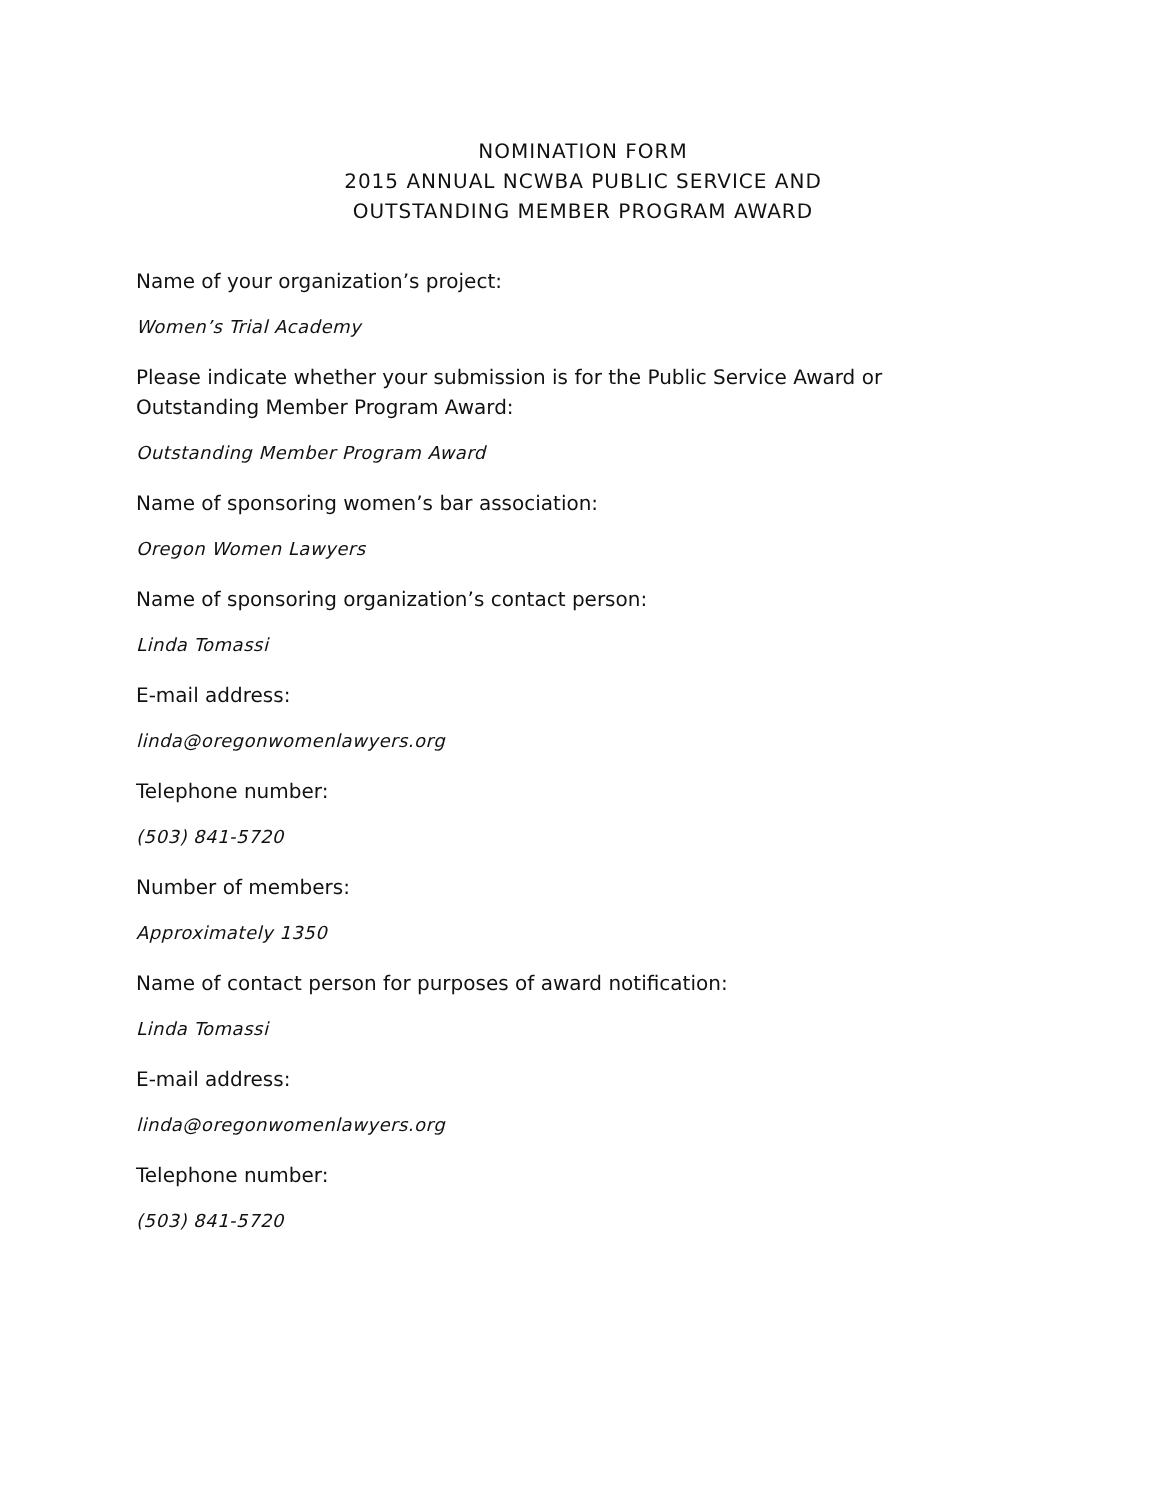NOMINATION FORM
2015 ANNUAL NCWBA PUBLIC SERVICE AND
OUTSTANDING MEMBER PROGRAM AWARD
Name of your organization’s project:
Women’s Trial Academy
Please indicate whether your submission is for the Public Service Award or Outstanding Member Program Award:
Outstanding Member Program Award
Name of sponsoring women’s bar association:
Oregon Women Lawyers
Name of sponsoring organization’s contact person:
Linda Tomassi
E-mail address:
linda@oregonwomenlawyers.org
Telephone number:
(503) 841-5720
Number of members:
Approximately 1350
Name of contact person for purposes of award notification:
Linda Tomassi
E-mail address:
linda@oregonwomenlawyers.org
Telephone number:
(503) 841-5720